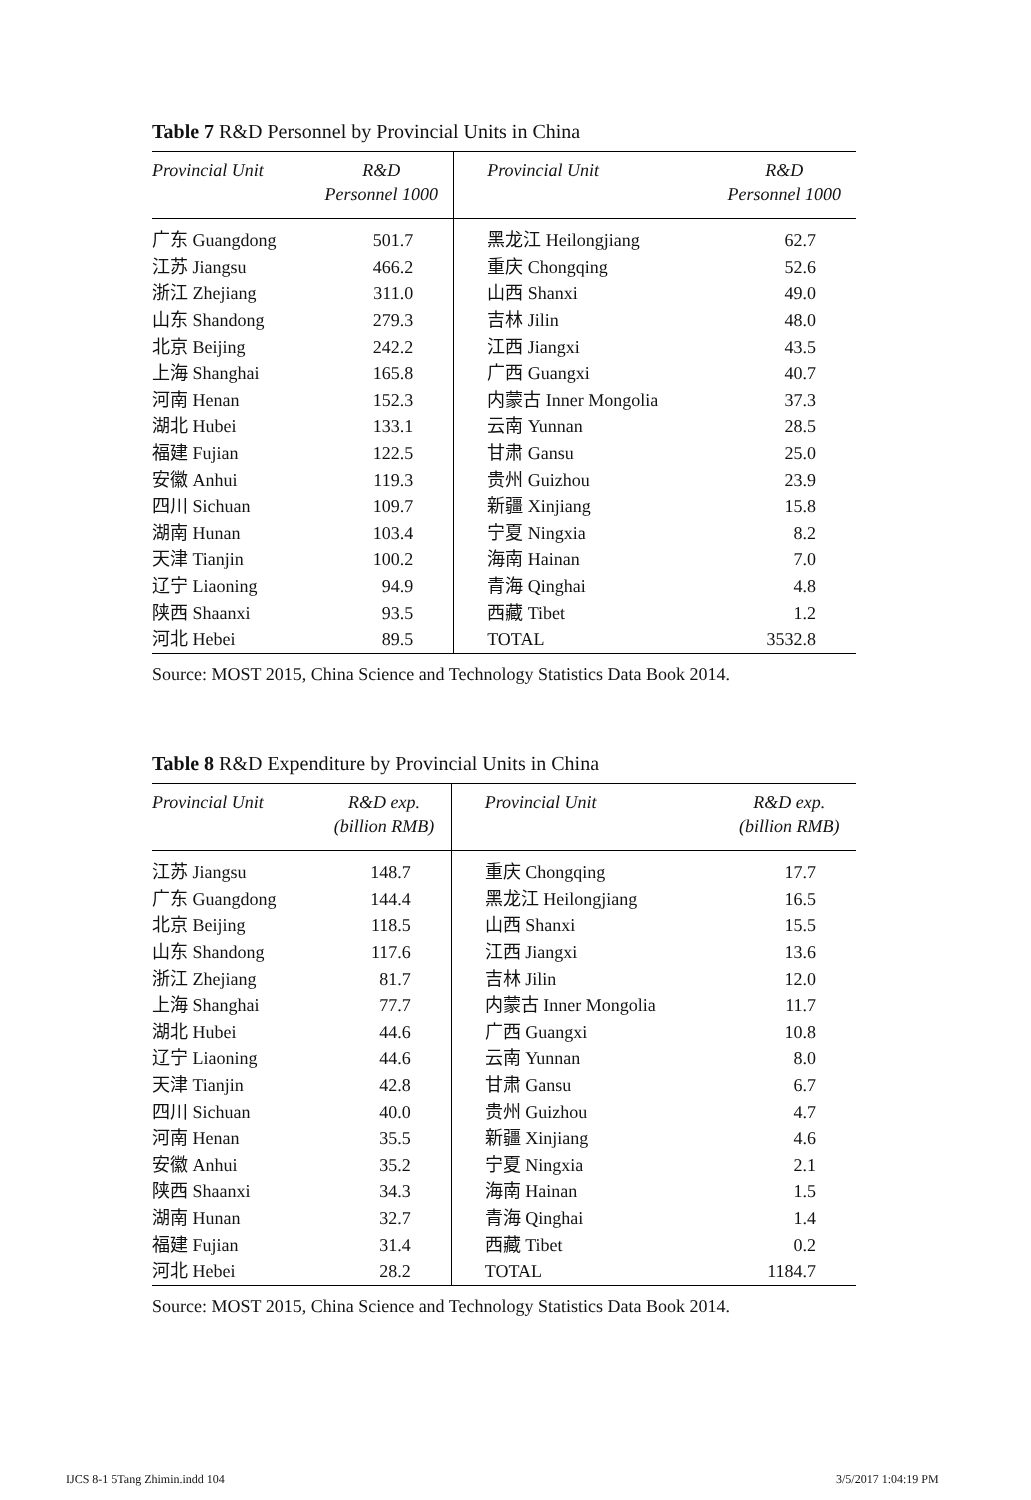Table 7 R&D Personnel by Provincial Units in China
| Provincial Unit | R&D Personnel 1000 | Provincial Unit | R&D Personnel 1000 |
| --- | --- | --- | --- |
| 广东 Guangdong | 501.7 | 黑龙江 Heilongjiang | 62.7 |
| 江苏 Jiangsu | 466.2 | 重庆 Chongqing | 52.6 |
| 浙江 Zhejiang | 311.0 | 山西 Shanxi | 49.0 |
| 山东 Shandong | 279.3 | 吉林 Jilin | 48.0 |
| 北京 Beijing | 242.2 | 江西 Jiangxi | 43.5 |
| 上海 Shanghai | 165.8 | 广西 Guangxi | 40.7 |
| 河南 Henan | 152.3 | 内蒙古 Inner Mongolia | 37.3 |
| 湖北 Hubei | 133.1 | 云南 Yunnan | 28.5 |
| 福建 Fujian | 122.5 | 甘肃 Gansu | 25.0 |
| 安徽 Anhui | 119.3 | 贵州 Guizhou | 23.9 |
| 四川 Sichuan | 109.7 | 新疆 Xinjiang | 15.8 |
| 湖南 Hunan | 103.4 | 宁夏 Ningxia | 8.2 |
| 天津 Tianjin | 100.2 | 海南 Hainan | 7.0 |
| 辽宁 Liaoning | 94.9 | 青海 Qinghai | 4.8 |
| 陕西 Shaanxi | 93.5 | 西藏 Tibet | 1.2 |
| 河北 Hebei | 89.5 | TOTAL | 3532.8 |
Source: MOST 2015, China Science and Technology Statistics Data Book 2014.
Table 8 R&D Expenditure by Provincial Units in China
| Provincial Unit | R&D exp. (billion RMB) | Provincial Unit | R&D exp. (billion RMB) |
| --- | --- | --- | --- |
| 江苏 Jiangsu | 148.7 | 重庆 Chongqing | 17.7 |
| 广东 Guangdong | 144.4 | 黑龙江 Heilongjiang | 16.5 |
| 北京 Beijing | 118.5 | 山西 Shanxi | 15.5 |
| 山东 Shandong | 117.6 | 江西 Jiangxi | 13.6 |
| 浙江 Zhejiang | 81.7 | 吉林 Jilin | 12.0 |
| 上海 Shanghai | 77.7 | 内蒙古 Inner Mongolia | 11.7 |
| 湖北 Hubei | 44.6 | 广西 Guangxi | 10.8 |
| 辽宁 Liaoning | 44.6 | 云南 Yunnan | 8.0 |
| 天津 Tianjin | 42.8 | 甘肃 Gansu | 6.7 |
| 四川 Sichuan | 40.0 | 贵州 Guizhou | 4.7 |
| 河南 Henan | 35.5 | 新疆 Xinjiang | 4.6 |
| 安徽 Anhui | 35.2 | 宁夏 Ningxia | 2.1 |
| 陕西 Shaanxi | 34.3 | 海南 Hainan | 1.5 |
| 湖南 Hunan | 32.7 | 青海 Qinghai | 1.4 |
| 福建 Fujian | 31.4 | 西藏 Tibet | 0.2 |
| 河北 Hebei | 28.2 | TOTAL | 1184.7 |
Source: MOST 2015, China Science and Technology Statistics Data Book 2014.
IJCS 8-1 5Tang Zhimin.indd 104 3/5/2017 1:04:19 PM